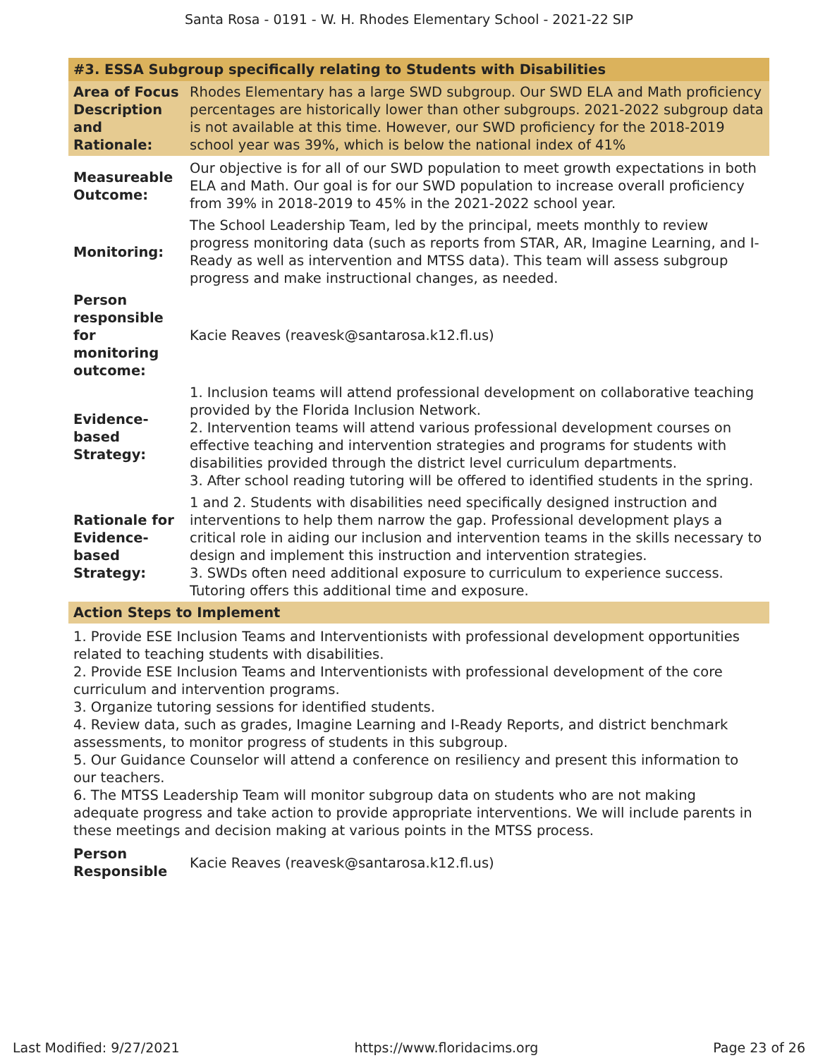Santa Rosa - 0191 - W. H. Rhodes Elementary School - 2021-22 SIP
| #3. ESSA Subgroup specifically relating to Students with Disabilities | |
| Area of Focus Description and Rationale: | Rhodes Elementary has a large SWD subgroup. Our SWD ELA and Math proficiency percentages are historically lower than other subgroups. 2021-2022 subgroup data is not available at this time. However, our SWD proficiency for the 2018-2019 school year was 39%, which is below the national index of 41% |
| Measureable Outcome: | Our objective is for all of our SWD population to meet growth expectations in both ELA and Math. Our goal is for our SWD population to increase overall proficiency from 39% in 2018-2019 to 45% in the 2021-2022 school year. |
| Monitoring: | The School Leadership Team, led by the principal, meets monthly to review progress monitoring data (such as reports from STAR, AR, Imagine Learning, and I-Ready as well as intervention and MTSS data). This team will assess subgroup progress and make instructional changes, as needed. |
| Person responsible for monitoring outcome: | Kacie Reaves (reavesk@santarosa.k12.fl.us) |
| Evidence-based Strategy: | 1. Inclusion teams will attend professional development on collaborative teaching provided by the Florida Inclusion Network. 2. Intervention teams will attend various professional development courses on effective teaching and intervention strategies and programs for students with disabilities provided through the district level curriculum departments. 3. After school reading tutoring will be offered to identified students in the spring. |
| Rationale for Evidence-based Strategy: | 1 and 2. Students with disabilities need specifically designed instruction and interventions to help them narrow the gap. Professional development plays a critical role in aiding our inclusion and intervention teams in the skills necessary to design and implement this instruction and intervention strategies. 3. SWDs often need additional exposure to curriculum to experience success. Tutoring offers this additional time and exposure. |
| Action Steps to Implement | |
| 1. Provide ESE Inclusion Teams and Interventionists with professional development opportunities related to teaching students with disabilities. 2. Provide ESE Inclusion Teams and Interventionists with professional development of the core curriculum and intervention programs. 3. Organize tutoring sessions for identified students. 4. Review data, such as grades, Imagine Learning and I-Ready Reports, and district benchmark assessments, to monitor progress of students in this subgroup. 5. Our Guidance Counselor will attend a conference on resiliency and present this information to our teachers. 6. The MTSS Leadership Team will monitor subgroup data on students who are not making adequate progress and take action to provide appropriate interventions. We will include parents in these meetings and decision making at various points in the MTSS process. | |
| Person Responsible | Kacie Reaves (reavesk@santarosa.k12.fl.us) |
Last Modified: 9/27/2021 https://www.floridacims.org Page 23 of 26